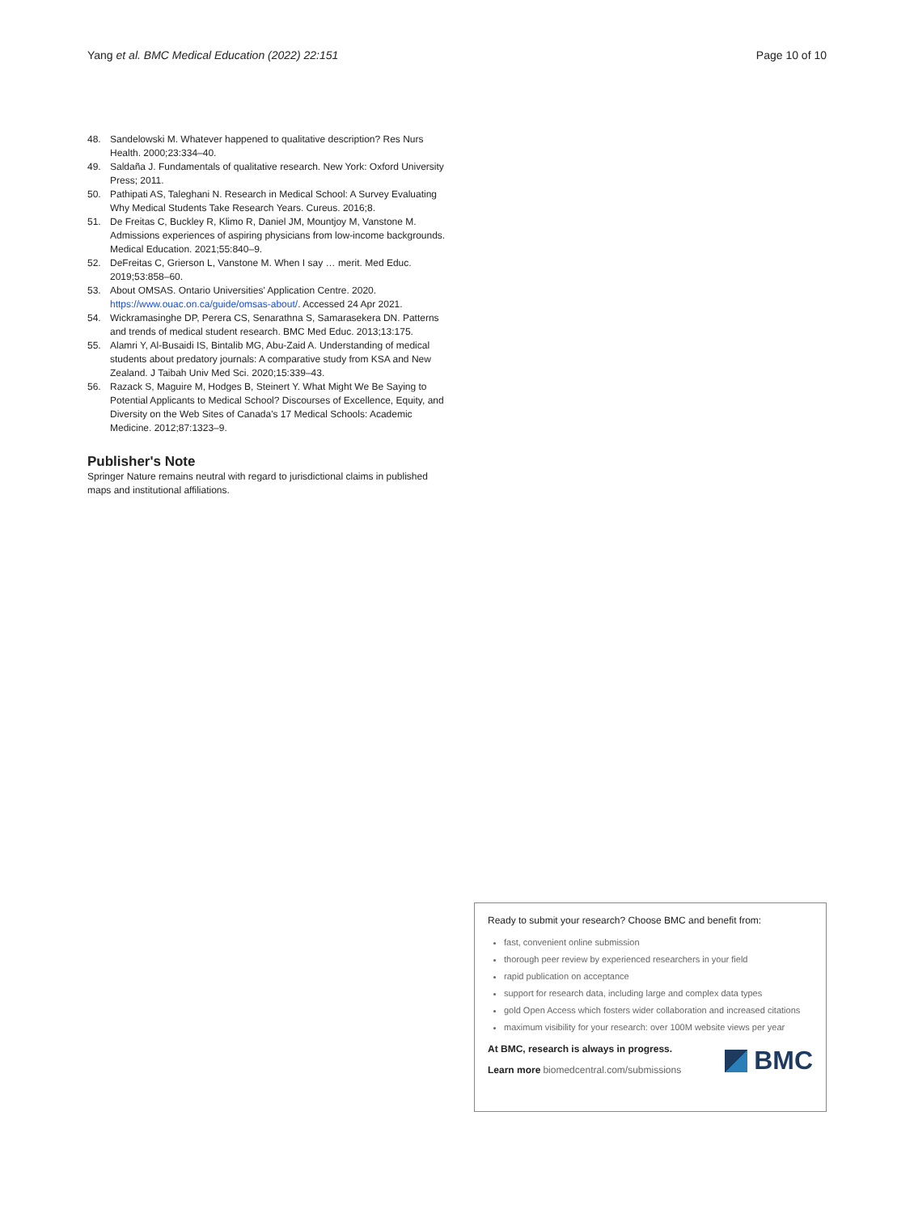Yang et al. BMC Medical Education (2022) 22:151 Page 10 of 10
48. Sandelowski M. Whatever happened to qualitative description? Res Nurs Health. 2000;23:334–40.
49. Saldaña J. Fundamentals of qualitative research. New York: Oxford University Press; 2011.
50. Pathipati AS, Taleghani N. Research in Medical School: A Survey Evaluating Why Medical Students Take Research Years. Cureus. 2016;8.
51. De Freitas C, Buckley R, Klimo R, Daniel JM, Mountjoy M, Vanstone M. Admissions experiences of aspiring physicians from low-income backgrounds. Medical Education. 2021;55:840–9.
52. DeFreitas C, Grierson L, Vanstone M. When I say … merit. Med Educ. 2019;53:858–60.
53. About OMSAS. Ontario Universities' Application Centre. 2020. https://www.ouac.on.ca/guide/omsas-about/. Accessed 24 Apr 2021.
54. Wickramasinghe DP, Perera CS, Senarathna S, Samarasekera DN. Patterns and trends of medical student research. BMC Med Educ. 2013;13:175.
55. Alamri Y, Al-Busaidi IS, Bintalib MG, Abu-Zaid A. Understanding of medical students about predatory journals: A comparative study from KSA and New Zealand. J Taibah Univ Med Sci. 2020;15:339–43.
56. Razack S, Maguire M, Hodges B, Steinert Y. What Might We Be Saying to Potential Applicants to Medical School? Discourses of Excellence, Equity, and Diversity on the Web Sites of Canada's 17 Medical Schools: Academic Medicine. 2012;87:1323–9.
Publisher's Note
Springer Nature remains neutral with regard to jurisdictional claims in published maps and institutional affiliations.
Ready to submit your research? Choose BMC and benefit from:
fast, convenient online submission
thorough peer review by experienced researchers in your field
rapid publication on acceptance
support for research data, including large and complex data types
gold Open Access which fosters wider collaboration and increased citations
maximum visibility for your research: over 100M website views per year
At BMC, research is always in progress.
Learn more biomedcentral.com/submissions
BMC